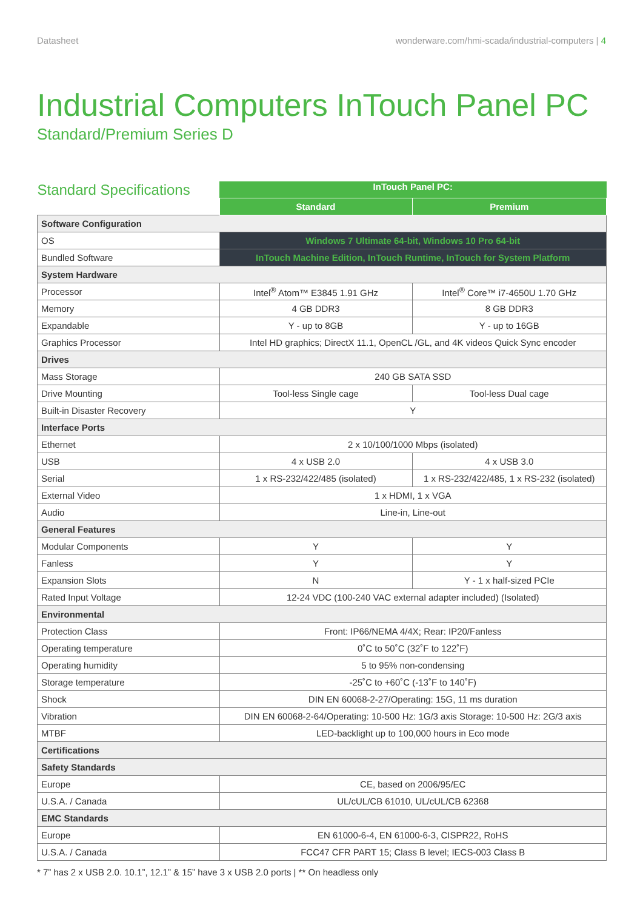Datasheet wonderware.com/hmi-scada/industrial-computers | 4
Industrial Computers InTouch Panel PC
Standard/Premium Series D
| Standard Specifications | InTouch Panel PC: | |
| --- | --- | --- |
| | Standard | Premium |
| Software Configuration | | |
| OS | Windows 7 Ultimate 64-bit, Windows 10 Pro 64-bit | |
| Bundled Software | InTouch Machine Edition, InTouch Runtime, InTouch for System Platform | |
| System Hardware | | |
| Processor | Intel<sup>®</sup> Atom™ E3845 1.91 GHz | Intel<sup>®</sup> Core™ i7-4650U 1.70 GHz |
| Memory | 4 GB DDR3 | 8 GB DDR3 |
| Expandable | Y - up to 8GB | Y - up to 16GB |
| Graphics Processor | Intel HD graphics; DirectX 11.1, OpenCL /GL, and 4K videos Quick Sync encoder | |
| Drives | | |
| Mass Storage | 240 GB SATA SSD | |
| Drive Mounting | Tool-less Single cage | Tool-less Dual cage |
| Built-in Disaster Recovery | Y | |
| Interface Ports | | |
| Ethernet | 2 x 10/100/1000 Mbps (isolated) | |
| USB | 4 x USB 2.0 | 4 x USB 3.0 |
| Serial | 1 x RS-232/422/485 (isolated) | 1 x RS-232/422/485, 1 x RS-232 (isolated) |
| External Video | 1 x HDMI, 1 x VGA | |
| Audio | Line-in, Line-out | |
| General Features | | |
| Modular Components | Y | Y |
| Fanless | Y | Y |
| Expansion Slots | N | Y - 1 x half-sized PCIe |
| Rated Input Voltage | 12-24 VDC (100-240 VAC external adapter included) (Isolated) | |
| Environmental | | |
| Protection Class | Front: IP66/NEMA 4/4X; Rear: IP20/Fanless | |
| Operating temperature | 0˚C to 50˚C (32˚F to 122˚F) | |
| Operating humidity | 5 to 95% non-condensing | |
| Storage temperature | -25˚C to +60˚C (-13˚F to 140˚F) | |
| Shock | DIN EN 60068-2-27/Operating: 15G, 11 ms duration | |
| Vibration | DIN EN 60068-2-64/Operating: 10-500 Hz: 1G/3 axis Storage: 10-500 Hz: 2G/3 axis | |
| MTBF | LED-backlight up to 100,000 hours in Eco mode | |
| Certifications | | |
| Safety Standards | | |
| Europe | CE, based on 2006/95/EC | |
| U.S.A. / Canada | UL/cUL/CB 61010, UL/cUL/CB 62368 | |
| EMC Standards | | |
| Europe | EN 61000-6-4, EN 61000-6-3, CISPR22, RoHS | |
| U.S.A. / Canada | FCC47 CFR PART 15; Class B level; IECS-003 Class B | |
* 7” has 2 x USB 2.0. 10.1”, 12.1” & 15” have 3 x USB 2.0 ports | ** On headless only